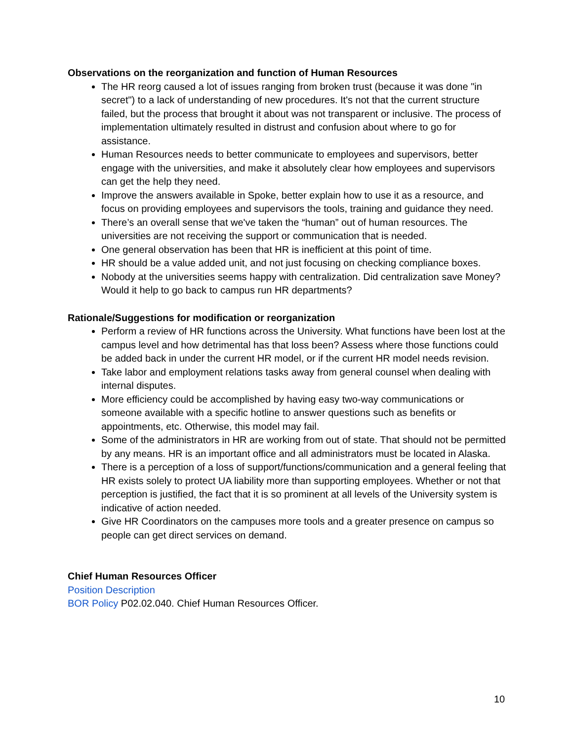Observations on the reorganization and function of Human Resources
The HR reorg caused a lot of issues ranging from broken trust (because it was done "in secret") to a lack of understanding of new procedures. It's not that the current structure failed, but the process that brought it about was not transparent or inclusive. The process of implementation ultimately resulted in distrust and confusion about where to go for assistance.
Human Resources needs to better communicate to employees and supervisors, better engage with the universities, and make it absolutely clear how employees and supervisors can get the help they need.
Improve the answers available in Spoke, better explain how to use it as a resource, and focus on providing employees and supervisors the tools, training and guidance they need.
There’s an overall sense that we've taken the “human” out of human resources. The universities are not receiving the support or communication that is needed.
One general observation has been that HR is inefficient at this point of time.
HR should be a value added unit, and not just focusing on checking compliance boxes.
Nobody at the universities seems happy with centralization. Did centralization save Money? Would it help to go back to campus run HR departments?
Rationale/Suggestions for modification or reorganization
Perform a review of HR functions across the University. What functions have been lost at the campus level and how detrimental has that loss been? Assess where those functions could be added back in under the current HR model, or if the current HR model needs revision.
Take labor and employment relations tasks away from general counsel when dealing with internal disputes.
More efficiency could be accomplished by having easy two-way communications or someone available with a specific hotline to answer questions such as benefits or appointments, etc. Otherwise, this model may fail.
Some of the administrators in HR are working from out of state. That should not be permitted by any means. HR is an important office and all administrators must be located in Alaska.
There is a perception of a loss of support/functions/communication and a general feeling that HR exists solely to protect UA liability more than supporting employees. Whether or not that perception is justified, the fact that it is so prominent at all levels of the University system is indicative of action needed.
Give HR Coordinators on the campuses more tools and a greater presence on campus so people can get direct services on demand.
Chief Human Resources Officer
Position Description
BOR Policy P02.02.040. Chief Human Resources Officer.
10